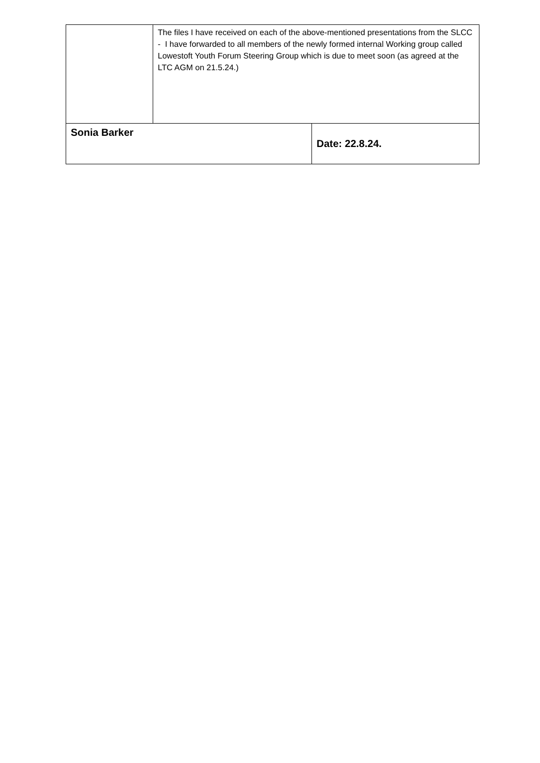| | The files I have received on each of the above-mentioned presentations from the SLCC - I have forwarded to all members of the newly formed internal Working group called Lowestoft Youth Forum Steering Group which is due to meet soon (as agreed at the LTC AGM on 21.5.24.) | |
| Sonia Barker | | Date: 22.8.24. |